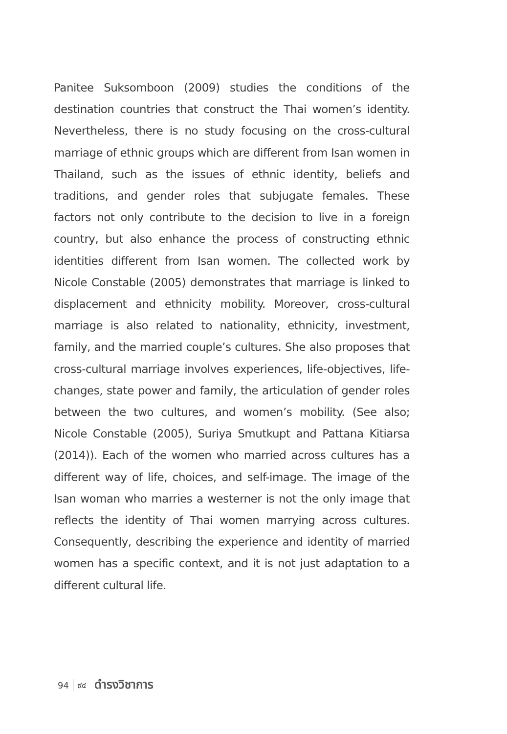Panitee Suksomboon (2009) studies the conditions of the destination countries that construct the Thai women’s identity. Nevertheless, there is no study focusing on the cross-cultural marriage of ethnic groups which are different from Isan women in Thailand, such as the issues of ethnic identity, beliefs and traditions, and gender roles that subjugate females. These factors not only contribute to the decision to live in a foreign country, but also enhance the process of constructing ethnic identities different from Isan women. The collected work by Nicole Constable (2005) demonstrates that marriage is linked to displacement and ethnicity mobility. Moreover, cross-cultural marriage is also related to nationality, ethnicity, investment, family, and the married couple’s cultures. She also proposes that cross-cultural marriage involves experiences, life-objectives, life-changes, state power and family, the articulation of gender roles between the two cultures, and women’s mobility. (See also; Nicole Constable (2005), Suriya Smutkupt and Pattana Kitiarsa (2014)). Each of the women who married across cultures has a different way of life, choices, and self-image. The image of the Isan woman who marries a westerner is not the only image that reflects the identity of Thai women marrying across cultures. Consequently, describing the experience and identity of married women has a specific context, and it is not just adaptation to a different cultural life.
94 ๙๔ ดำรงวิชาการ